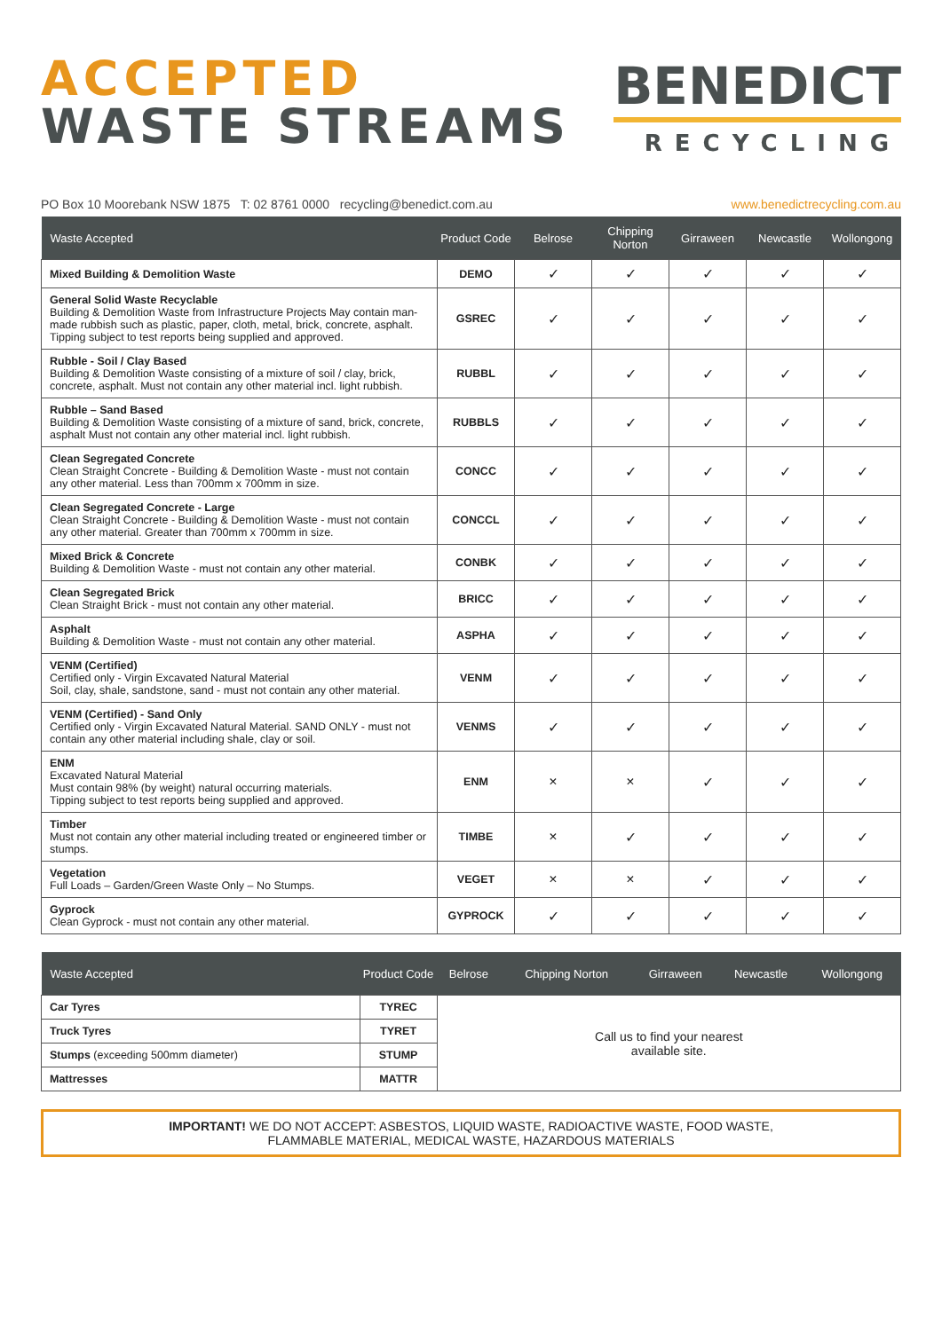ACCEPTED
WASTE STREAMS
BENEDICT
RECYCLING
PO Box 10 Moorebank NSW 1875 T: 02 8761 0000 recycling@benedict.com.au www.benedictrecycling.com.au
| Waste Accepted | Product Code | Belrose | Chipping Norton | Girraween | Newcastle | Wollongong |
| --- | --- | --- | --- | --- | --- | --- |
| Mixed Building & Demolition Waste | DEMO | ✓ | ✓ | ✓ | ✓ | ✓ |
| General Solid Waste Recyclable Building & Demolition Waste from Infrastructure Projects May contain man-made rubbish such as plastic, paper, cloth, metal, brick, concrete, asphalt. Tipping subject to test reports being supplied and approved. | GSREC | ✓ | ✓ | ✓ | ✓ | ✓ |
| Rubble - Soil / Clay Based Building & Demolition Waste consisting of a mixture of soil / clay, brick, concrete, asphalt. Must not contain any other material incl. light rubbish. | RUBBL | ✓ | ✓ | ✓ | ✓ | ✓ |
| Rubble – Sand Based Building & Demolition Waste consisting of a mixture of sand, brick, concrete, asphalt Must not contain any other material incl. light rubbish. | RUBBLS | ✓ | ✓ | ✓ | ✓ | ✓ |
| Clean Segregated Concrete Clean Straight Concrete - Building & Demolition Waste - must not contain any other material. Less than 700mm x 700mm in size. | CONCC | ✓ | ✓ | ✓ | ✓ | ✓ |
| Clean Segregated Concrete - Large Clean Straight Concrete - Building & Demolition Waste - must not contain any other material. Greater than 700mm x 700mm in size. | CONCCL | ✓ | ✓ | ✓ | ✓ | ✓ |
| Mixed Brick & Concrete Building & Demolition Waste - must not contain any other material. | CONBK | ✓ | ✓ | ✓ | ✓ | ✓ |
| Clean Segregated Brick Clean Straight Brick - must not contain any other material. | BRICC | ✓ | ✓ | ✓ | ✓ | ✓ |
| Asphalt Building & Demolition Waste - must not contain any other material. | ASPHA | ✓ | ✓ | ✓ | ✓ | ✓ |
| VENM (Certified) Certified only - Virgin Excavated Natural Material Soil, clay, shale, sandstone, sand - must not contain any other material. | VENM | ✓ | ✓ | ✓ | ✓ | ✓ |
| VENM (Certified) - Sand Only Certified only - Virgin Excavated Natural Material. SAND ONLY - must not contain any other material including shale, clay or soil. | VENMS | ✓ | ✓ | ✓ | ✓ | ✓ |
| ENM Excavated Natural Material Must contain 98% (by weight) natural occurring materials. Tipping subject to test reports being supplied and approved. | ENM | × | × | ✓ | ✓ | ✓ |
| Timber Must not contain any other material including treated or engineered timber or stumps. | TIMBE | × | ✓ | ✓ | ✓ | ✓ |
| Vegetation Full Loads – Garden/Green Waste Only – No Stumps. | VEGET | × | × | ✓ | ✓ | ✓ |
| Gyprock Clean Gyprock - must not contain any other material. | GYPROCK | ✓ | ✓ | ✓ | ✓ | ✓ |
| Waste Accepted | Product Code | Belrose | Chipping Norton | Girraween | Newcastle | Wollongong |
| --- | --- | --- | --- | --- | --- | --- |
| Car Tyres | TYREC | Call us to find your nearest available site. | | | | |
| Truck Tyres | TYRET | | | | | |
| Stumps (exceeding 500mm diameter) | STUMP | | | | | |
| Mattresses | MATTR | | | | | |
IMPORTANT! WE DO NOT ACCEPT: ASBESTOS, LIQUID WASTE, RADIOACTIVE WASTE, FOOD WASTE,
FLAMMABLE MATERIAL, MEDICAL WASTE, HAZARDOUS MATERIALS